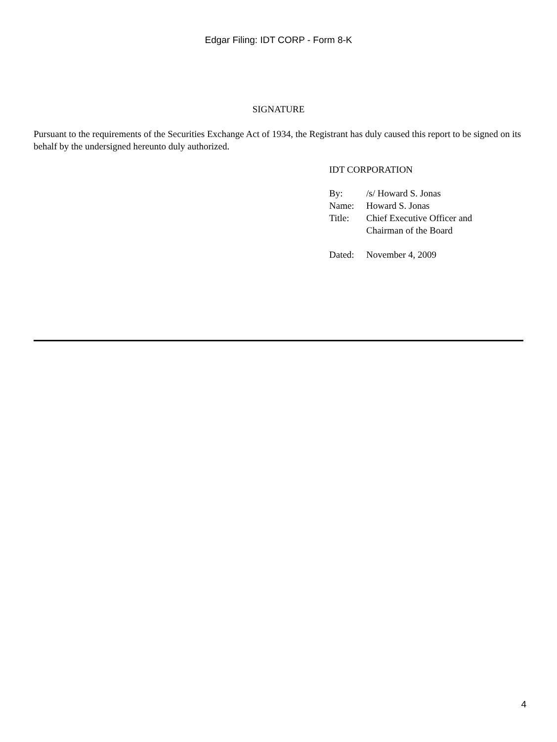Edgar Filing: IDT CORP - Form 8-K
SIGNATURE
Pursuant to the requirements of the Securities Exchange Act of 1934, the Registrant has duly caused this report to be signed on its behalf by the undersigned hereunto duly authorized.
IDT CORPORATION
| By: | /s/ Howard S. Jonas |
| Name: | Howard S. Jonas |
| Title: | Chief Executive Officer and Chairman of the Board |
| Dated: | November 4, 2009 |
4